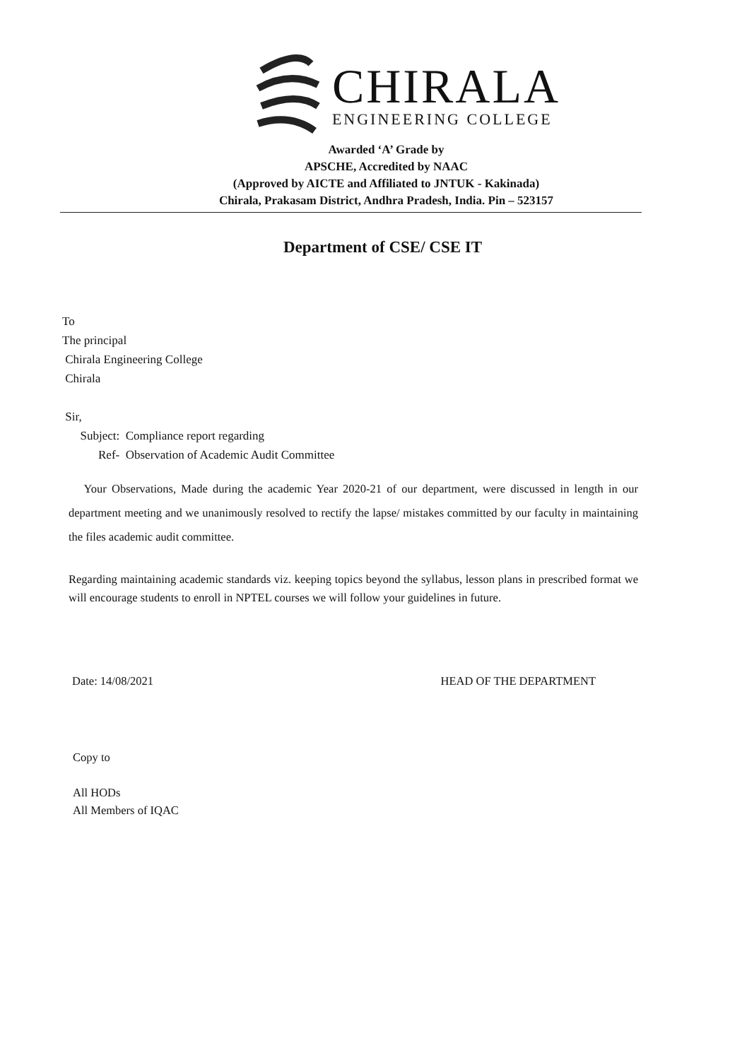CHIRALA
ENGINEERING COLLEGE
Awarded ‘A’ Grade by
APSCHE, Accredited by NAAC
(Approved by AICTE and Affiliated to JNTUK - Kakinada)
Chirala, Prakasam District, Andhra Pradesh, India. Pin – 523157
Department of CSE/ CSE IT
To
The principal
Chirala Engineering College
Chirala
Sir,
Subject: Compliance report regarding
Ref- Observation of Academic Audit Committee
Your Observations, Made during the academic Year 2020-21 of our department, were discussed in length in our department meeting and we unanimously resolved to rectify the lapse/ mistakes committed by our faculty in maintaining the files academic audit committee.
Regarding maintaining academic standards viz. keeping topics beyond the syllabus, lesson plans in prescribed format we will encourage students to enroll in NPTEL courses we will follow your guidelines in future.
Date: 14/08/2021 HEAD OF THE DEPARTMENT
Copy to
All HODs
All Members of IQAC